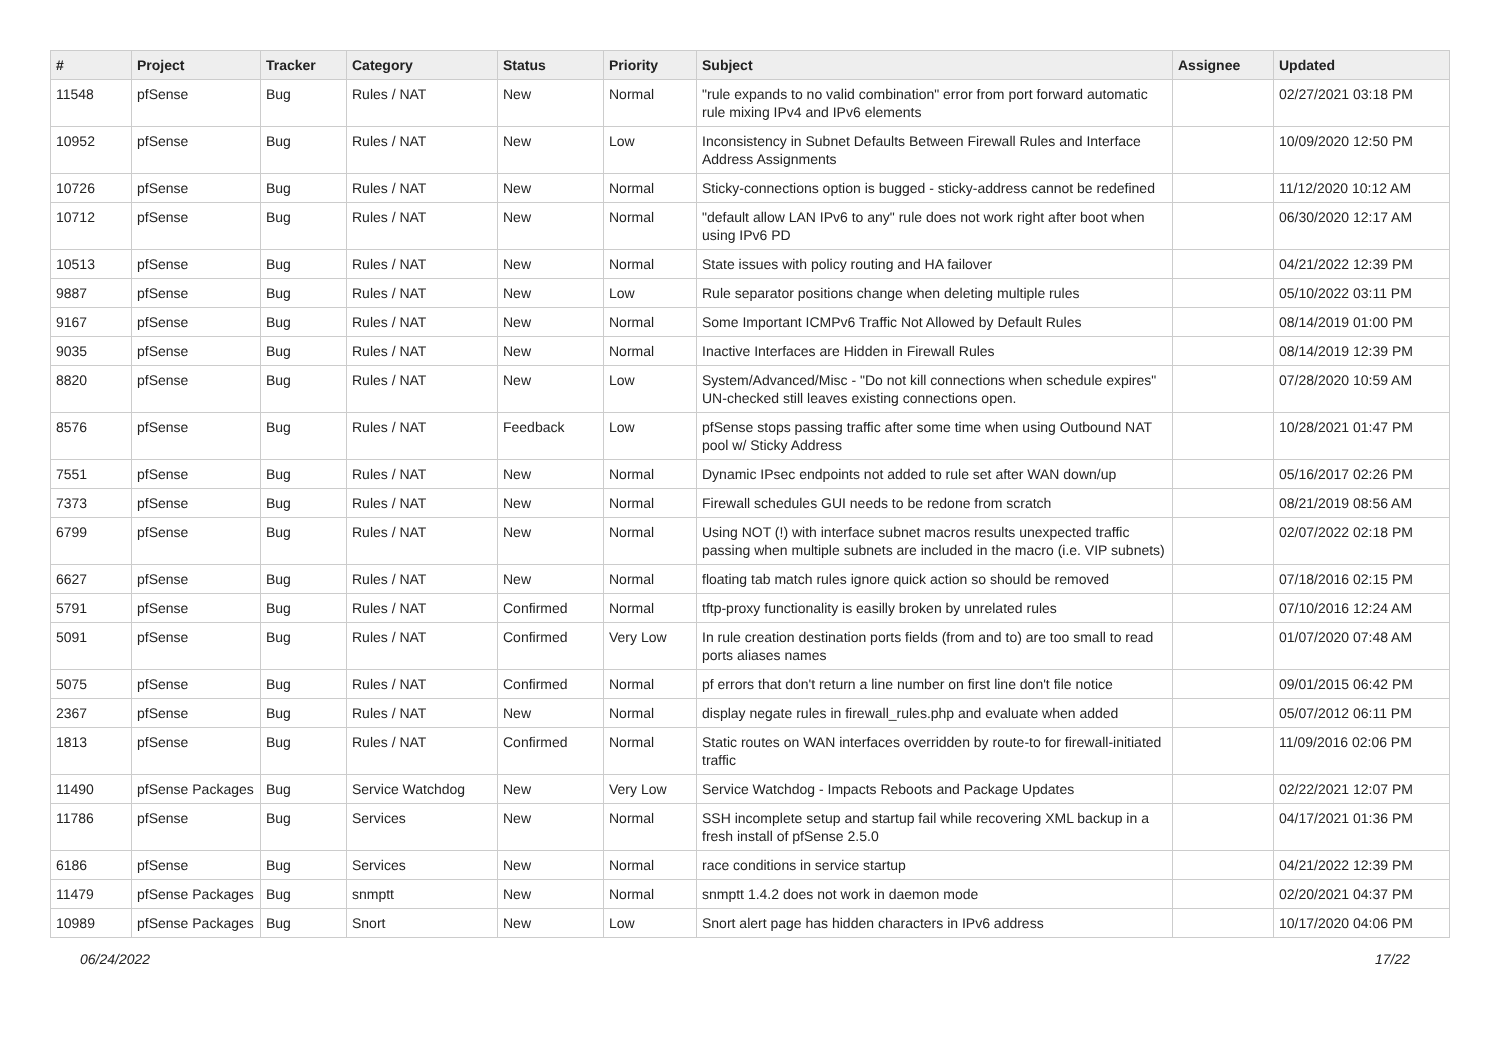| # | Project | Tracker | Category | Status | Priority | Subject | Assignee | Updated |
| --- | --- | --- | --- | --- | --- | --- | --- | --- |
| 11548 | pfSense | Bug | Rules / NAT | New | Normal | "rule expands to no valid combination" error from port forward automatic rule mixing IPv4 and IPv6 elements | | 02/27/2021 03:18 PM |
| 10952 | pfSense | Bug | Rules / NAT | New | Low | Inconsistency in Subnet Defaults Between Firewall Rules and Interface Address Assignments | | 10/09/2020 12:50 PM |
| 10726 | pfSense | Bug | Rules / NAT | New | Normal | Sticky-connections option is bugged - sticky-address cannot be redefined | | 11/12/2020 10:12 AM |
| 10712 | pfSense | Bug | Rules / NAT | New | Normal | "default allow LAN IPv6 to any" rule does not work right after boot when using IPv6 PD | | 06/30/2020 12:17 AM |
| 10513 | pfSense | Bug | Rules / NAT | New | Normal | State issues with policy routing and HA failover | | 04/21/2022 12:39 PM |
| 9887 | pfSense | Bug | Rules / NAT | New | Low | Rule separator positions change when deleting multiple rules | | 05/10/2022 03:11 PM |
| 9167 | pfSense | Bug | Rules / NAT | New | Normal | Some Important ICMPv6 Traffic Not Allowed by Default Rules | | 08/14/2019 01:00 PM |
| 9035 | pfSense | Bug | Rules / NAT | New | Normal | Inactive Interfaces are Hidden in Firewall Rules | | 08/14/2019 12:39 PM |
| 8820 | pfSense | Bug | Rules / NAT | New | Low | System/Advanced/Misc - "Do not kill connections when schedule expires" UN-checked still leaves existing connections open. | | 07/28/2020 10:59 AM |
| 8576 | pfSense | Bug | Rules / NAT | Feedback | Low | pfSense stops passing traffic after some time when using Outbound NAT pool w/ Sticky Address | | 10/28/2021 01:47 PM |
| 7551 | pfSense | Bug | Rules / NAT | New | Normal | Dynamic IPsec endpoints not added to rule set after WAN down/up | | 05/16/2017 02:26 PM |
| 7373 | pfSense | Bug | Rules / NAT | New | Normal | Firewall schedules GUI needs to be redone from scratch | | 08/21/2019 08:56 AM |
| 6799 | pfSense | Bug | Rules / NAT | New | Normal | Using NOT (!) with interface subnet macros results unexpected traffic passing when multiple subnets are included in the macro (i.e. VIP subnets) | | 02/07/2022 02:18 PM |
| 6627 | pfSense | Bug | Rules / NAT | New | Normal | floating tab match rules ignore quick action so should be removed | | 07/18/2016 02:15 PM |
| 5791 | pfSense | Bug | Rules / NAT | Confirmed | Normal | tftp-proxy functionality is easilly broken by unrelated rules | | 07/10/2016 12:24 AM |
| 5091 | pfSense | Bug | Rules / NAT | Confirmed | Very Low | In rule creation destination ports fields (from and to) are too small to read ports aliases names | | 01/07/2020 07:48 AM |
| 5075 | pfSense | Bug | Rules / NAT | Confirmed | Normal | pf errors that don't return a line number on first line don't file notice | | 09/01/2015 06:42 PM |
| 2367 | pfSense | Bug | Rules / NAT | New | Normal | display negate rules in firewall_rules.php and evaluate when added | | 05/07/2012 06:11 PM |
| 1813 | pfSense | Bug | Rules / NAT | Confirmed | Normal | Static routes on WAN interfaces overridden by route-to for firewall-initiated traffic | | 11/09/2016 02:06 PM |
| 11490 | pfSense Packages | Bug | Service Watchdog | New | Very Low | Service Watchdog - Impacts Reboots and Package Updates | | 02/22/2021 12:07 PM |
| 11786 | pfSense | Bug | Services | New | Normal | SSH incomplete setup and startup fail while recovering XML backup in a fresh install of pfSense 2.5.0 | | 04/17/2021 01:36 PM |
| 6186 | pfSense | Bug | Services | New | Normal | race conditions in service startup | | 04/21/2022 12:39 PM |
| 11479 | pfSense Packages | Bug | snmptt | New | Normal | snmptt 1.4.2 does not work in daemon mode | | 02/20/2021 04:37 PM |
| 10989 | pfSense Packages | Bug | Snort | New | Low | Snort alert page has hidden characters in IPv6 address | | 10/17/2020 04:06 PM |
06/24/2022 17/22